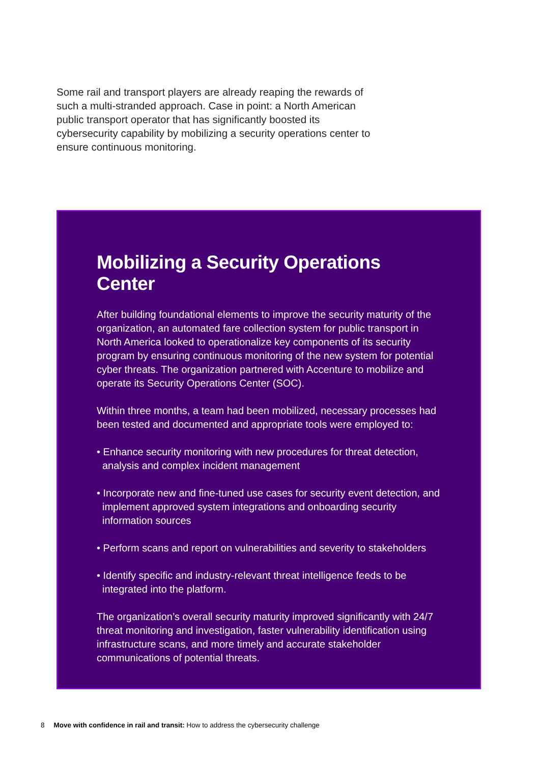Some rail and transport players are already reaping the rewards of such a multi-stranded approach. Case in point: a North American public transport operator that has significantly boosted its cybersecurity capability by mobilizing a security operations center to ensure continuous monitoring.
Mobilizing a Security Operations Center
After building foundational elements to improve the security maturity of the organization, an automated fare collection system for public transport in North America looked to operationalize key components of its security program by ensuring continuous monitoring of the new system for potential cyber threats. The organization partnered with Accenture to mobilize and operate its Security Operations Center (SOC).
Within three months, a team had been mobilized, necessary processes had been tested and documented and appropriate tools were employed to:
• Enhance security monitoring with new procedures for threat detection, analysis and complex incident management
• Incorporate new and fine-tuned use cases for security event detection, and implement approved system integrations and onboarding security information sources
• Perform scans and report on vulnerabilities and severity to stakeholders
• Identify specific and industry-relevant threat intelligence feeds to be integrated into the platform.
The organization’s overall security maturity improved significantly with 24/7 threat monitoring and investigation, faster vulnerability identification using infrastructure scans, and more timely and accurate stakeholder communications of potential threats.
8 Move with confidence in rail and transit: How to address the cybersecurity challenge